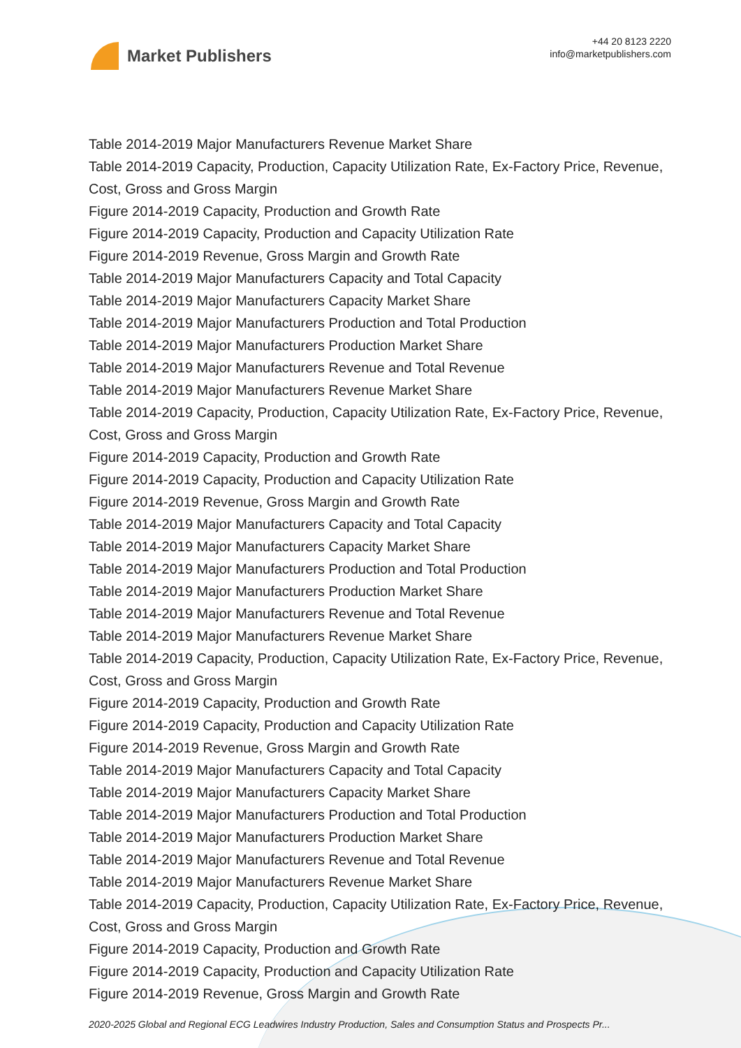Market Publishers
+44 20 8123 2220
info@marketpublishers.com
Table 2014-2019 Major Manufacturers Revenue Market Share
Table 2014-2019 Capacity, Production, Capacity Utilization Rate, Ex-Factory Price, Revenue, Cost, Gross and Gross Margin
Figure 2014-2019 Capacity, Production and Growth Rate
Figure 2014-2019 Capacity, Production and Capacity Utilization Rate
Figure 2014-2019 Revenue, Gross Margin and Growth Rate
Table 2014-2019 Major Manufacturers Capacity and Total Capacity
Table 2014-2019 Major Manufacturers Capacity Market Share
Table 2014-2019 Major Manufacturers Production and Total Production
Table 2014-2019 Major Manufacturers Production Market Share
Table 2014-2019 Major Manufacturers Revenue and Total Revenue
Table 2014-2019 Major Manufacturers Revenue Market Share
Table 2014-2019 Capacity, Production, Capacity Utilization Rate, Ex-Factory Price, Revenue, Cost, Gross and Gross Margin
Figure 2014-2019 Capacity, Production and Growth Rate
Figure 2014-2019 Capacity, Production and Capacity Utilization Rate
Figure 2014-2019 Revenue, Gross Margin and Growth Rate
Table 2014-2019 Major Manufacturers Capacity and Total Capacity
Table 2014-2019 Major Manufacturers Capacity Market Share
Table 2014-2019 Major Manufacturers Production and Total Production
Table 2014-2019 Major Manufacturers Production Market Share
Table 2014-2019 Major Manufacturers Revenue and Total Revenue
Table 2014-2019 Major Manufacturers Revenue Market Share
Table 2014-2019 Capacity, Production, Capacity Utilization Rate, Ex-Factory Price, Revenue, Cost, Gross and Gross Margin
Figure 2014-2019 Capacity, Production and Growth Rate
Figure 2014-2019 Capacity, Production and Capacity Utilization Rate
Figure 2014-2019 Revenue, Gross Margin and Growth Rate
Table 2014-2019 Major Manufacturers Capacity and Total Capacity
Table 2014-2019 Major Manufacturers Capacity Market Share
Table 2014-2019 Major Manufacturers Production and Total Production
Table 2014-2019 Major Manufacturers Production Market Share
Table 2014-2019 Major Manufacturers Revenue and Total Revenue
Table 2014-2019 Major Manufacturers Revenue Market Share
Table 2014-2019 Capacity, Production, Capacity Utilization Rate, Ex-Factory Price, Revenue, Cost, Gross and Gross Margin
Figure 2014-2019 Capacity, Production and Growth Rate
Figure 2014-2019 Capacity, Production and Capacity Utilization Rate
Figure 2014-2019 Revenue, Gross Margin and Growth Rate
2020-2025 Global and Regional ECG Leadwires Industry Production, Sales and Consumption Status and Prospects Pr...